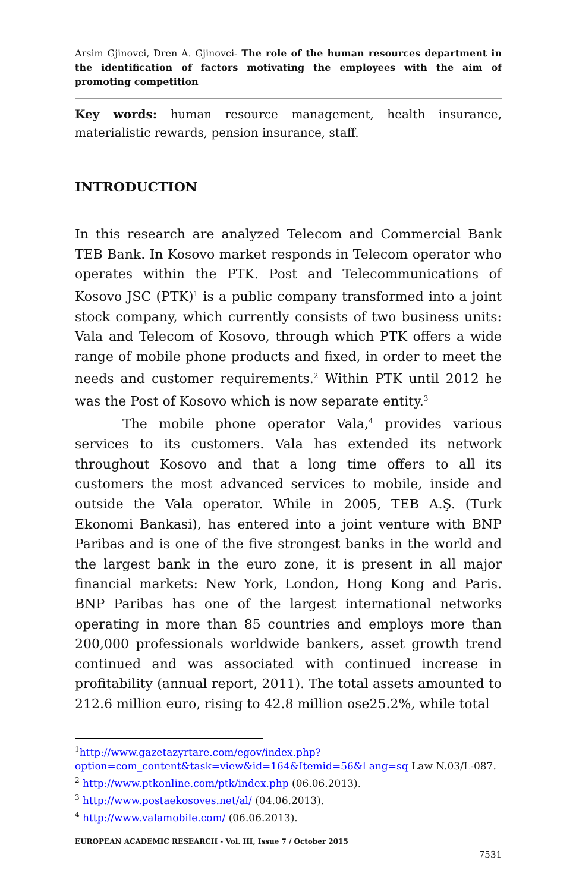Arsim Gjinovci, Dren A. Gjinovci- The role of the human resources department in the identification of factors motivating the employees with the aim of promoting competition
Key words: human resource management, health insurance, materialistic rewards, pension insurance, staff.
INTRODUCTION
In this research are analyzed Telecom and Commercial Bank TEB Bank. In Kosovo market responds in Telecom operator who operates within the PTK. Post and Telecommunications of Kosovo JSC (PTK)<sup>1</sup> is a public company transformed into a joint stock company, which currently consists of two business units: Vala and Telecom of Kosovo, through which PTK offers a wide range of mobile phone products and fixed, in order to meet the needs and customer requirements.<sup>2</sup> Within PTK until 2012 he was the Post of Kosovo which is now separate entity.<sup>3</sup>
The mobile phone operator Vala,<sup>4</sup> provides various services to its customers. Vala has extended its network throughout Kosovo and that a long time offers to all its customers the most advanced services to mobile, inside and outside the Vala operator. While in 2005, TEB A.Ş. (Turk Ekonomi Bankasi), has entered into a joint venture with BNP Paribas and is one of the five strongest banks in the world and the largest bank in the euro zone, it is present in all major financial markets: New York, London, Hong Kong and Paris. BNP Paribas has one of the largest international networks operating in more than 85 countries and employs more than 200,000 professionals worldwide bankers, asset growth trend continued and was associated with continued increase in profitability (annual report, 2011). The total assets amounted to 212.6 million euro, rising to 42.8 million ose25.2%, while total
<sup>1</sup> http://www.gazetazyrtare.com/egov/index.php?option=com_content&task=view&id=164&Itemid=56&l ang=sq Law N.03/L-087.
<sup>2</sup> http://www.ptkonline.com/ptk/index.php (06.06.2013).
<sup>3</sup> http://www.postaekosoves.net/al/ (04.06.2013).
<sup>4</sup> http://www.valamobile.com/ (06.06.2013).
EUROPEAN ACADEMIC RESEARCH - Vol. III, Issue 7 / October 2015
7531